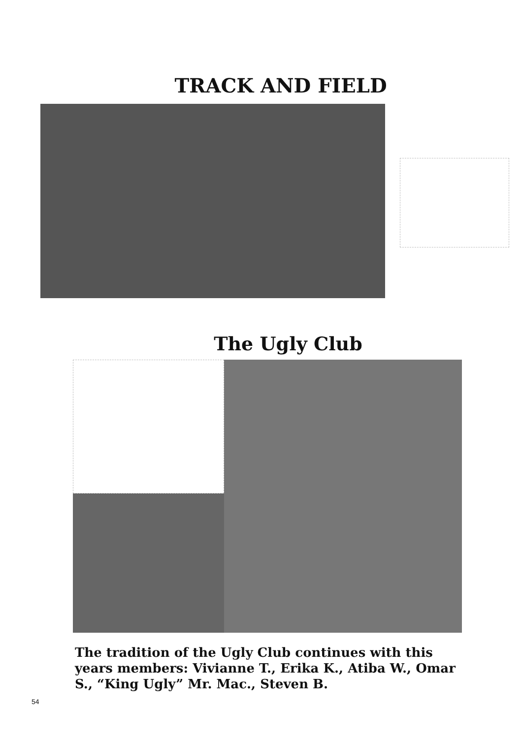TRACK AND FIELD
The Ugly Club
The tradition of the Ugly Club continues with this years members: Vivianne T., Erika K., Atiba W., Omar S., “King Ugly” Mr. Mac., Steven B.
54